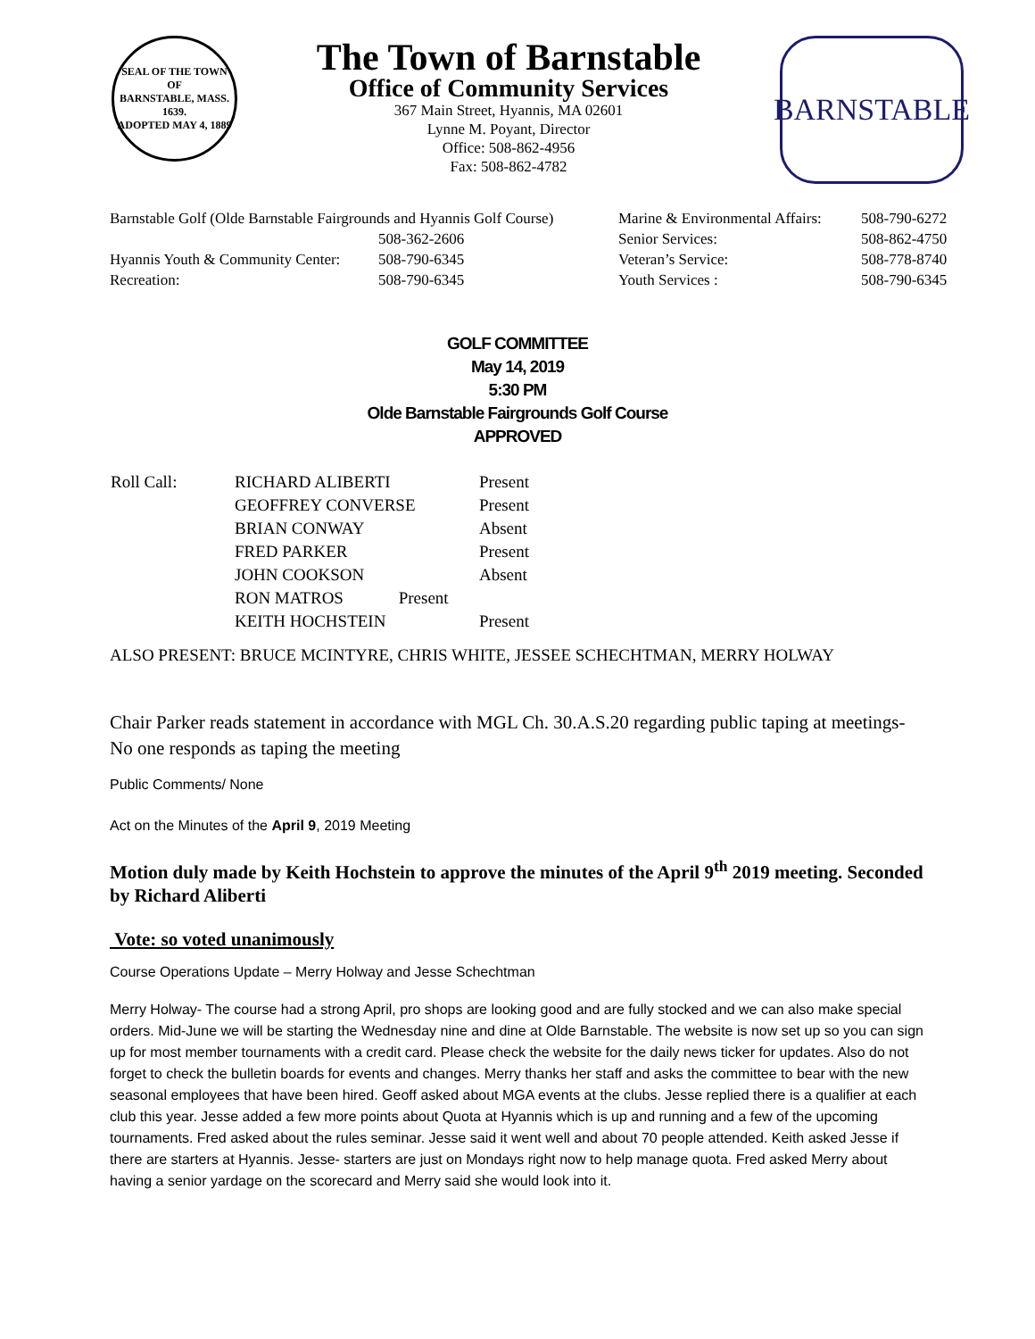SEAL OF THE TOWN OF
BARNSTABLE, MASS.
1639.
ADOPTED MAY 4, 1889
The Town of Barnstable
Office of Community Services
367 Main Street, Hyannis, MA 02601
Lynne M. Poyant, Director
Office: 508-862-4956
Fax: 508-862-4782
BARNSTABLE
| Barnstable Golf (Olde Barnstable Fairgrounds and Hyannis Golf Course) | | Marine & Environmental Affairs: | 508-790-6272 |
| | 508-362-2606 | Senior Services: | 508-862-4750 |
| Hyannis Youth & Community Center: | 508-790-6345 | Veteran’s Service: | 508-778-8740 |
| Recreation: | 508-790-6345 | Youth Services : | 508-790-6345 |
GOLF COMMITTEE
May 14, 2019
5:30 PM
Olde Barnstable Fairgrounds Golf Course
APPROVED
| Roll Call: | RICHARD ALIBERTI | Present |
| | GEOFFREY CONVERSE | Present |
| | BRIAN CONWAY | Absent |
| | FRED PARKER | Present |
| | JOHN COOKSON | Absent |
| | RON MATROS Present | |
| | KEITH HOCHSTEIN | Present |
ALSO PRESENT: BRUCE MCINTYRE, CHRIS WHITE, JESSEE SCHECHTMAN, MERRY HOLWAY
Chair Parker reads statement in accordance with MGL Ch. 30.A.S.20 regarding public taping at meetings- No one responds as taping the meeting
Public Comments/ None
Act on the Minutes of the April 9, 2019 Meeting
Motion duly made by Keith Hochstein to approve the minutes of the April 9<sup>th</sup> 2019 meeting. Seconded by Richard Aliberti
Vote: so voted unanimously
Course Operations Update – Merry Holway and Jesse Schechtman
Merry Holway- The course had a strong April, pro shops are looking good and are fully stocked and we can also make special orders. Mid-June we will be starting the Wednesday nine and dine at Olde Barnstable. The website is now set up so you can sign up for most member tournaments with a credit card. Please check the website for the daily news ticker for updates. Also do not forget to check the bulletin boards for events and changes. Merry thanks her staff and asks the committee to bear with the new seasonal employees that have been hired. Geoff asked about MGA events at the clubs. Jesse replied there is a qualifier at each club this year. Jesse added a few more points about Quota at Hyannis which is up and running and a few of the upcoming tournaments. Fred asked about the rules seminar. Jesse said it went well and about 70 people attended. Keith asked Jesse if there are starters at Hyannis. Jesse- starters are just on Mondays right now to help manage quota. Fred asked Merry about having a senior yardage on the scorecard and Merry said she would look into it.